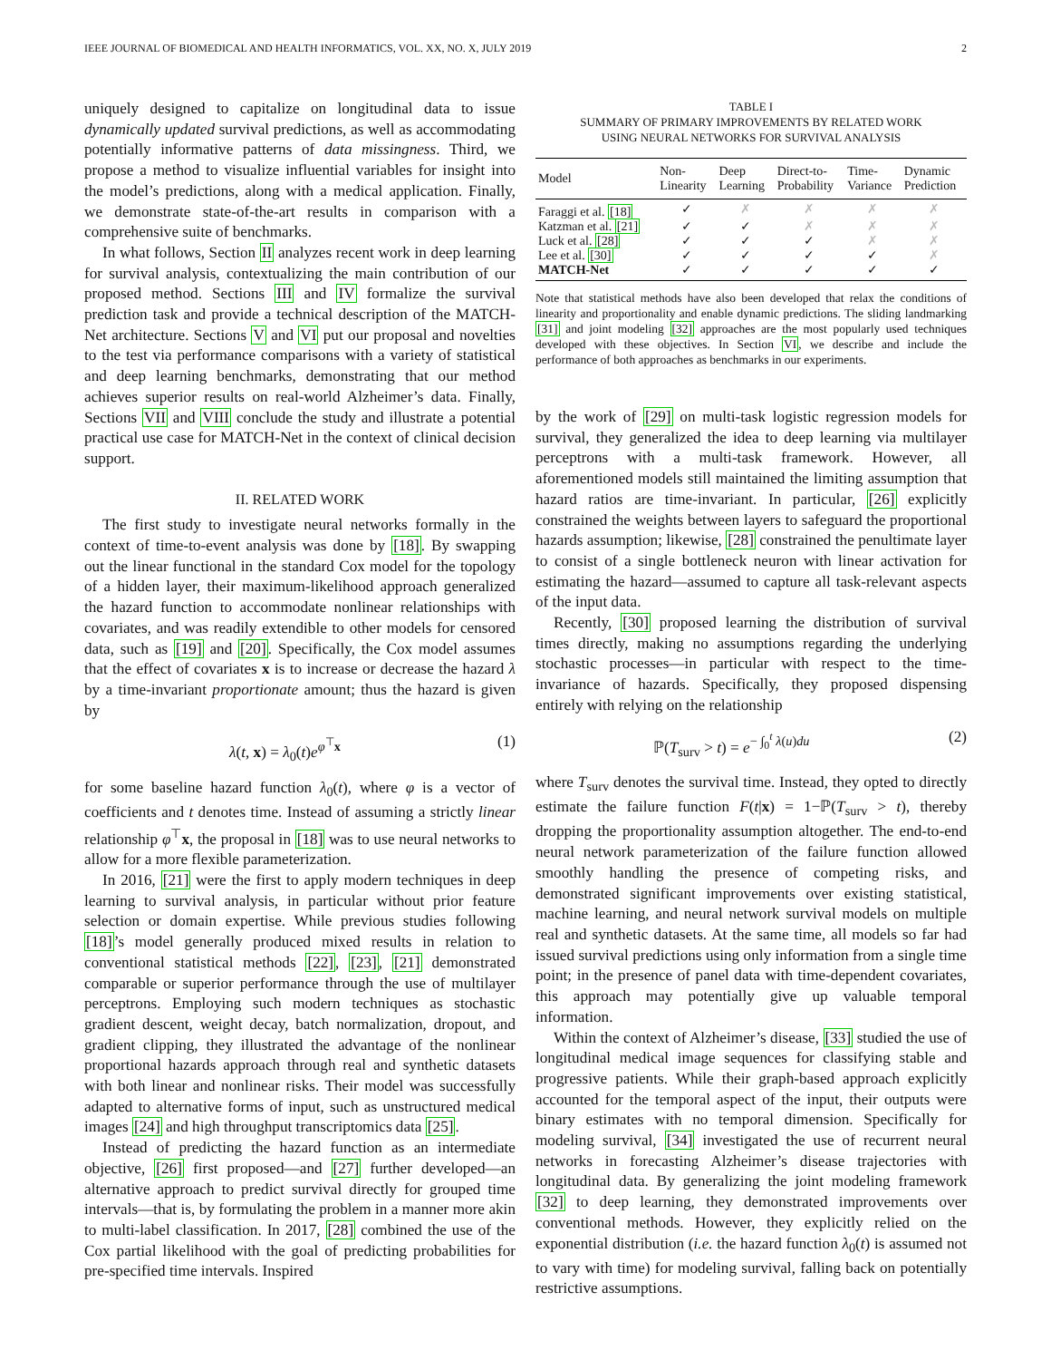IEEE JOURNAL OF BIOMEDICAL AND HEALTH INFORMATICS, VOL. XX, NO. X, JULY 2019 2
uniquely designed to capitalize on longitudinal data to issue dynamically updated survival predictions, as well as accommodating potentially informative patterns of data missingness. Third, we propose a method to visualize influential variables for insight into the model’s predictions, along with a medical application. Finally, we demonstrate state-of-the-art results in comparison with a comprehensive suite of benchmarks.
In what follows, Section II analyzes recent work in deep learning for survival analysis, contextualizing the main contribution of our proposed method. Sections III and IV formalize the survival prediction task and provide a technical description of the MATCH-Net architecture. Sections V and VI put our proposal and novelties to the test via performance comparisons with a variety of statistical and deep learning benchmarks, demonstrating that our method achieves superior results on real-world Alzheimer’s data. Finally, Sections VII and VIII conclude the study and illustrate a potential practical use case for MATCH-Net in the context of clinical decision support.
II. RELATED WORK
The first study to investigate neural networks formally in the context of time-to-event analysis was done by [18]. By swapping out the linear functional in the standard Cox model for the topology of a hidden layer, their maximum-likelihood approach generalized the hazard function to accommodate nonlinear relationships with covariates, and was readily extendible to other models for censored data, such as [19] and [20]. Specifically, the Cox model assumes that the effect of covariates x is to increase or decrease the hazard λ by a time-invariant proportionate amount; thus the hazard is given by
λ(t, x) = λ<sub>0</sub>(t)e<sup>φ<sup>⊤</sup>x</sup> (1)
for some baseline hazard function λ<sub>0</sub>(t), where φ is a vector of coefficients and t denotes time. Instead of assuming a strictly linear relationship φ<sup>⊤</sup>x, the proposal in [18] was to use neural networks to allow for a more flexible parameterization.
In 2016, [21] were the first to apply modern techniques in deep learning to survival analysis, in particular without prior feature selection or domain expertise. While previous studies following [18]’s model generally produced mixed results in relation to conventional statistical methods [22], [23], [21] demonstrated comparable or superior performance through the use of multilayer perceptrons. Employing such modern techniques as stochastic gradient descent, weight decay, batch normalization, dropout, and gradient clipping, they illustrated the advantage of the nonlinear proportional hazards approach through real and synthetic datasets with both linear and nonlinear risks. Their model was successfully adapted to alternative forms of input, such as unstructured medical images [24] and high throughput transcriptomics data [25].
Instead of predicting the hazard function as an intermediate objective, [26] first proposed—and [27] further developed—an alternative approach to predict survival directly for grouped time intervals—that is, by formulating the problem in a manner more akin to multi-label classification. In 2017, [28] combined the use of the Cox partial likelihood with the goal of predicting probabilities for pre-specified time intervals. Inspired
TABLE I
SUMMARY OF PRIMARY IMPROVEMENTS BY RELATED WORK
USING NEURAL NETWORKS FOR SURVIVAL ANALYSIS
| Model | Non- Linearity | Deep Learning | Direct-to- Probability | Time- Variance | Dynamic Prediction |
| --- | --- | --- | --- | --- | --- |
| Faraggi et al. [18] | ✓ | ✗ | ✗ | ✗ | ✗ |
| Katzman et al. [21] | ✓ | ✓ | ✗ | ✗ | ✗ |
| Luck et al. [28] | ✓ | ✓ | ✓ | ✗ | ✗ |
| Lee et al. [30] | ✓ | ✓ | ✓ | ✓ | ✗ |
| MATCH-Net | ✓ | ✓ | ✓ | ✓ | ✓ |
Note that statistical methods have also been developed that relax the conditions of linearity and proportionality and enable dynamic predictions. The sliding landmarking [31] and joint modeling [32] approaches are the most popularly used techniques developed with these objectives. In Section VI, we describe and include the performance of both approaches as benchmarks in our experiments.
by the work of [29] on multi-task logistic regression models for survival, they generalized the idea to deep learning via multilayer perceptrons with a multi-task framework. However, all aforementioned models still maintained the limiting assumption that hazard ratios are time-invariant. In particular, [26] explicitly constrained the weights between layers to safeguard the proportional hazards assumption; likewise, [28] constrained the penultimate layer to consist of a single bottleneck neuron with linear activation for estimating the hazard—assumed to capture all task-relevant aspects of the input data.
Recently, [30] proposed learning the distribution of survival times directly, making no assumptions regarding the underlying stochastic processes—in particular with respect to the time-invariance of hazards. Specifically, they proposed dispensing entirely with relying on the relationship
ℙ(T<sub>surv</sub> > t) = e<sup>− ∫<sub>0</sub><sup>t</sup> λ(u)du</sup> (2)
where T<sub>surv</sub> denotes the survival time. Instead, they opted to directly estimate the failure function F(t|x) = 1−ℙ(T<sub>surv</sub> > t), thereby dropping the proportionality assumption altogether. The end-to-end neural network parameterization of the failure function allowed smoothly handling the presence of competing risks, and demonstrated significant improvements over existing statistical, machine learning, and neural network survival models on multiple real and synthetic datasets. At the same time, all models so far had issued survival predictions using only information from a single time point; in the presence of panel data with time-dependent covariates, this approach may potentially give up valuable temporal information.
Within the context of Alzheimer’s disease, [33] studied the use of longitudinal medical image sequences for classifying stable and progressive patients. While their graph-based approach explicitly accounted for the temporal aspect of the input, their outputs were binary estimates with no temporal dimension. Specifically for modeling survival, [34] investigated the use of recurrent neural networks in forecasting Alzheimer’s disease trajectories with longitudinal data. By generalizing the joint modeling framework [32] to deep learning, they demonstrated improvements over conventional methods. However, they explicitly relied on the exponential distribution (i.e. the hazard function λ<sub>0</sub>(t) is assumed not to vary with time) for modeling survival, falling back on potentially restrictive assumptions.